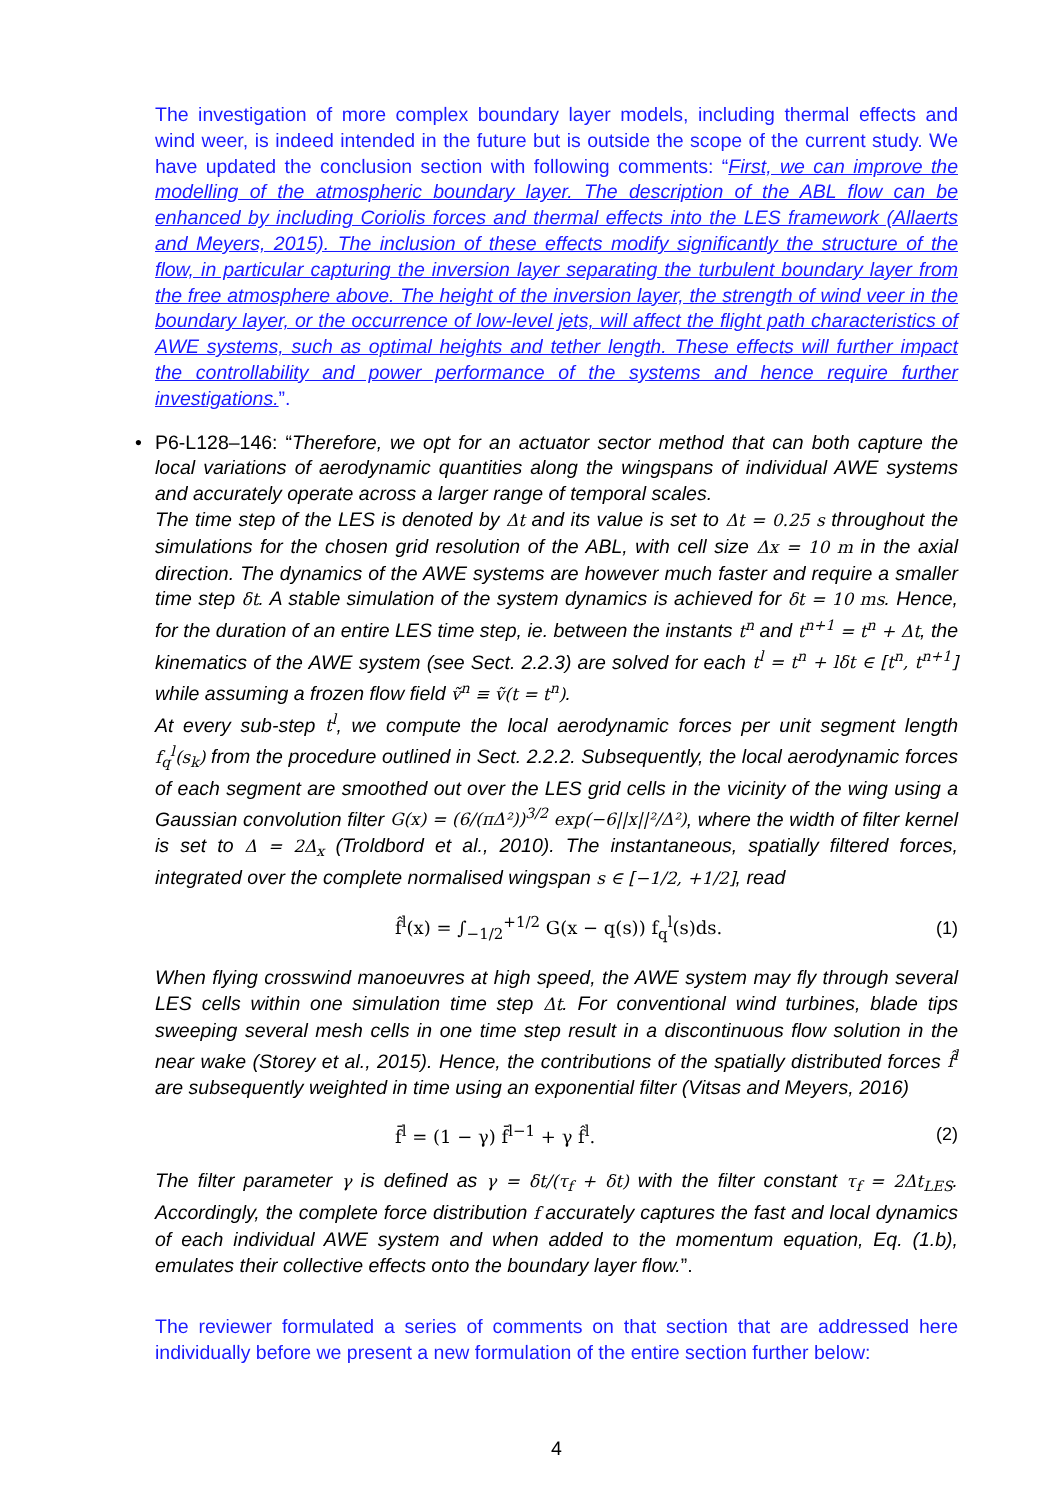The investigation of more complex boundary layer models, including thermal effects and wind weer, is indeed intended in the future but is outside the scope of the current study. We have updated the conclusion section with following comments: “First, we can improve the modelling of the atmospheric boundary layer. The description of the ABL flow can be enhanced by including Coriolis forces and thermal effects into the LES framework (Allaerts and Meyers, 2015). The inclusion of these effects modify significantly the structure of the flow, in particular capturing the inversion layer separating the turbulent boundary layer from the free atmosphere above. The height of the inversion layer, the strength of wind veer in the boundary layer, or the occurrence of low-level jets, will affect the flight path characteristics of AWE systems, such as optimal heights and tether length. These effects will further impact the controllability and power performance of the systems and hence require further investigations.”.
• P6-L128–146: “Therefore, we opt for an actuator sector method that can both capture the local variations of aerodynamic quantities along the wingspans of individual AWE systems and accurately operate across a larger range of temporal scales.
The time step of the LES is denoted by Δt and its value is set to Δt = 0.25 s throughout the simulations for the chosen grid resolution of the ABL, with cell size Δx = 10 m in the axial direction. The dynamics of the AWE systems are however much faster and require a smaller time step δt. A stable simulation of the system dynamics is achieved for δt = 10 ms. Hence, for the duration of an entire LES time step, ie. between the instants t<sup>n</sup> and t<sup>n+1</sup> = t<sup>n</sup> + Δt, the kinematics of the AWE system (see Sect. 2.2.3) are solved for each t<sup>l</sup> = t<sup>n</sup> + lδt ∈ [t<sup>n</sup>, t<sup>n+1</sup>] while assuming a frozen flow field ṽ<sup>n</sup> ≡ ṽ(t = t<sup>n</sup>).
At every sub-step t<sup>l</sup>, we compute the local aerodynamic forces per unit segment length f<sub>q</sub><sup>l</sup>(s<sub>k</sub>) from the procedure outlined in Sect. 2.2.2. Subsequently, the local aerodynamic forces of each segment are smoothed out over the LES grid cells in the vicinity of the wing using a Gaussian convolution filter G(x) = (6/(πΔ²))<sup>3/2</sup> exp(−6||x||²/Δ²), where the width of filter kernel is set to Δ = 2Δ<sub>x</sub> (Troldbord et al., 2010). The instantaneous, spatially filtered forces, integrated over the complete normalised wingspan s ∈ [−1/2, +1/2], read
f̂<sup>l</sup>(x) = ∫<sub>−1/2</sub><sup>+1/2</sup> G(x − q(s)) f<sub>q</sub><sup>l</sup>(s)ds. (1)
When flying crosswind manoeuvres at high speed, the AWE system may fly through several LES cells within one simulation time step Δt. For conventional wind turbines, blade tips sweeping several mesh cells in one time step result in a discontinuous flow solution in the near wake (Storey et al., 2015). Hence, the contributions of the spatially distributed forces f̂<sup>l</sup> are subsequently weighted in time using an exponential filter (Vitsas and Meyers, 2016)
f̄<sup>l</sup> = (1 − γ) f̄<sup>l−1</sup> + γ f̂<sup>l</sup>. (2)
The filter parameter γ is defined as γ = δt/(τ<sub>f</sub> + δt) with the filter constant τ<sub>f</sub> = 2Δt<sub>LES</sub>. Accordingly, the complete force distribution f accurately captures the fast and local dynamics of each individual AWE system and when added to the momentum equation, Eq. (1.b), emulates their collective effects onto the boundary layer flow.”.
The reviewer formulated a series of comments on that section that are addressed here individually before we present a new formulation of the entire section further below:
4